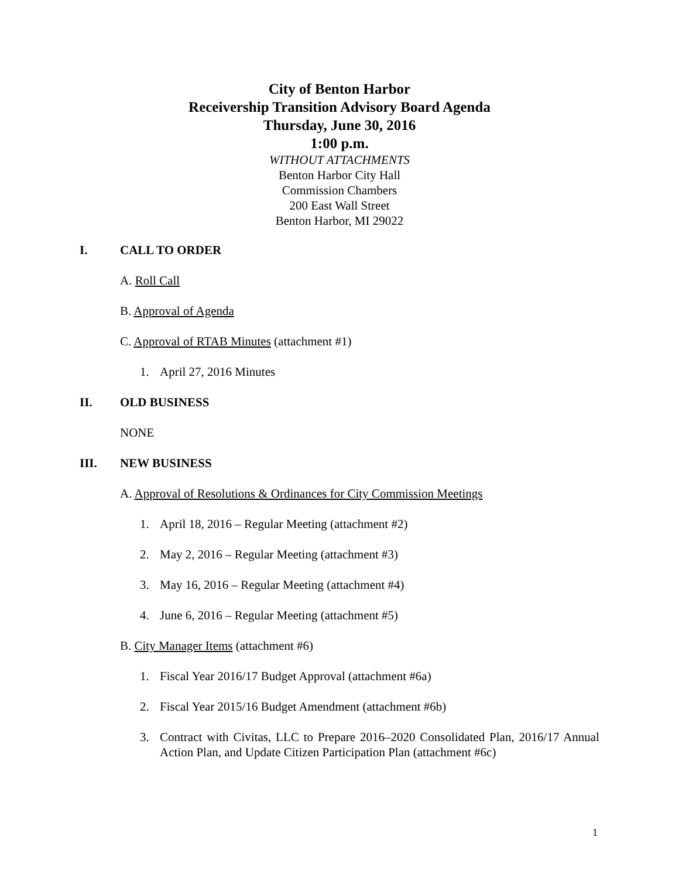City of Benton Harbor
Receivership Transition Advisory Board Agenda
Thursday, June 30, 2016
1:00 p.m.
WITHOUT ATTACHMENTS
Benton Harbor City Hall
Commission Chambers
200 East Wall Street
Benton Harbor, MI 29022
I. CALL TO ORDER
A. Roll Call
B. Approval of Agenda
C. Approval of RTAB Minutes (attachment #1)
1. April 27, 2016 Minutes
II. OLD BUSINESS
NONE
III. NEW BUSINESS
A. Approval of Resolutions & Ordinances for City Commission Meetings
1. April 18, 2016 – Regular Meeting (attachment #2)
2. May 2, 2016 – Regular Meeting (attachment #3)
3. May 16, 2016 – Regular Meeting (attachment #4)
4. June 6, 2016 – Regular Meeting (attachment #5)
B. City Manager Items (attachment #6)
1. Fiscal Year 2016/17 Budget Approval (attachment #6a)
2. Fiscal Year 2015/16 Budget Amendment (attachment #6b)
3. Contract with Civitas, LLC to Prepare 2016–2020 Consolidated Plan, 2016/17 Annual Action Plan, and Update Citizen Participation Plan (attachment #6c)
1